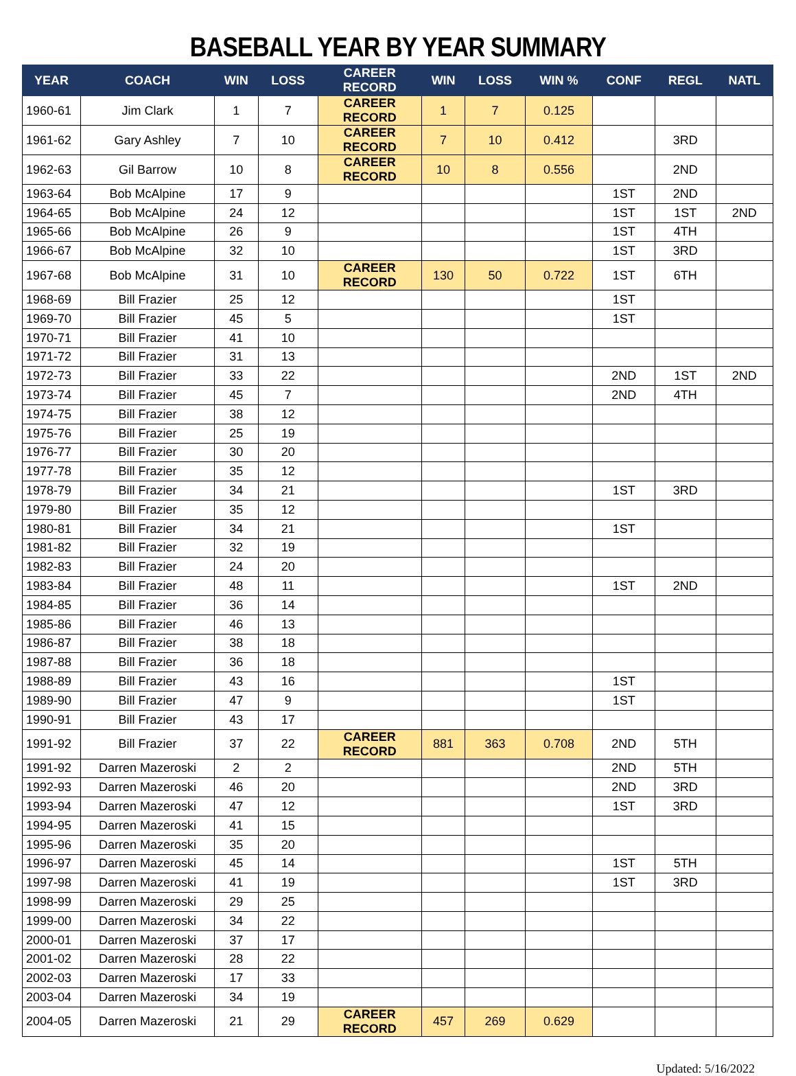BASEBALL YEAR BY YEAR SUMMARY
| YEAR | COACH | WIN | LOSS | CAREER RECORD | WIN | LOSS | WIN % | CONF | REGL | NATL |
| --- | --- | --- | --- | --- | --- | --- | --- | --- | --- | --- |
| 1960-61 | Jim Clark | 1 | 7 | CAREER RECORD | 1 | 7 | 0.125 | | | |
| 1961-62 | Gary Ashley | 7 | 10 | CAREER RECORD | 7 | 10 | 0.412 | | 3RD | |
| 1962-63 | Gil Barrow | 10 | 8 | CAREER RECORD | 10 | 8 | 0.556 | | 2ND | |
| 1963-64 | Bob McAlpine | 17 | 9 | | | | | 1ST | 2ND | |
| 1964-65 | Bob McAlpine | 24 | 12 | | | | | 1ST | 1ST | 2ND |
| 1965-66 | Bob McAlpine | 26 | 9 | | | | | 1ST | 4TH | |
| 1966-67 | Bob McAlpine | 32 | 10 | | | | | 1ST | 3RD | |
| 1967-68 | Bob McAlpine | 31 | 10 | CAREER RECORD | 130 | 50 | 0.722 | 1ST | 6TH | |
| 1968-69 | Bill Frazier | 25 | 12 | | | | | 1ST | | |
| 1969-70 | Bill Frazier | 45 | 5 | | | | | 1ST | | |
| 1970-71 | Bill Frazier | 41 | 10 | | | | | | | |
| 1971-72 | Bill Frazier | 31 | 13 | | | | | | | |
| 1972-73 | Bill Frazier | 33 | 22 | | | | | 2ND | 1ST | 2ND |
| 1973-74 | Bill Frazier | 45 | 7 | | | | | 2ND | 4TH | |
| 1974-75 | Bill Frazier | 38 | 12 | | | | | | | |
| 1975-76 | Bill Frazier | 25 | 19 | | | | | | | |
| 1976-77 | Bill Frazier | 30 | 20 | | | | | | | |
| 1977-78 | Bill Frazier | 35 | 12 | | | | | | | |
| 1978-79 | Bill Frazier | 34 | 21 | | | | | 1ST | 3RD | |
| 1979-80 | Bill Frazier | 35 | 12 | | | | | | | |
| 1980-81 | Bill Frazier | 34 | 21 | | | | | 1ST | | |
| 1981-82 | Bill Frazier | 32 | 19 | | | | | | | |
| 1982-83 | Bill Frazier | 24 | 20 | | | | | | | |
| 1983-84 | Bill Frazier | 48 | 11 | | | | | 1ST | 2ND | |
| 1984-85 | Bill Frazier | 36 | 14 | | | | | | | |
| 1985-86 | Bill Frazier | 46 | 13 | | | | | | | |
| 1986-87 | Bill Frazier | 38 | 18 | | | | | | | |
| 1987-88 | Bill Frazier | 36 | 18 | | | | | | | |
| 1988-89 | Bill Frazier | 43 | 16 | | | | | 1ST | | |
| 1989-90 | Bill Frazier | 47 | 9 | | | | | 1ST | | |
| 1990-91 | Bill Frazier | 43 | 17 | | | | | | | |
| 1991-92 | Bill Frazier | 37 | 22 | CAREER RECORD | 881 | 363 | 0.708 | 2ND | 5TH | |
| 1991-92 | Darren Mazeroski | 2 | 2 | | | | | 2ND | 5TH | |
| 1992-93 | Darren Mazeroski | 46 | 20 | | | | | 2ND | 3RD | |
| 1993-94 | Darren Mazeroski | 47 | 12 | | | | | 1ST | 3RD | |
| 1994-95 | Darren Mazeroski | 41 | 15 | | | | | | | |
| 1995-96 | Darren Mazeroski | 35 | 20 | | | | | | | |
| 1996-97 | Darren Mazeroski | 45 | 14 | | | | | 1ST | 5TH | |
| 1997-98 | Darren Mazeroski | 41 | 19 | | | | | 1ST | 3RD | |
| 1998-99 | Darren Mazeroski | 29 | 25 | | | | | | | |
| 1999-00 | Darren Mazeroski | 34 | 22 | | | | | | | |
| 2000-01 | Darren Mazeroski | 37 | 17 | | | | | | | |
| 2001-02 | Darren Mazeroski | 28 | 22 | | | | | | | |
| 2002-03 | Darren Mazeroski | 17 | 33 | | | | | | | |
| 2003-04 | Darren Mazeroski | 34 | 19 | | | | | | | |
| 2004-05 | Darren Mazeroski | 21 | 29 | CAREER RECORD | 457 | 269 | 0.629 | | | |
Updated: 5/16/2022